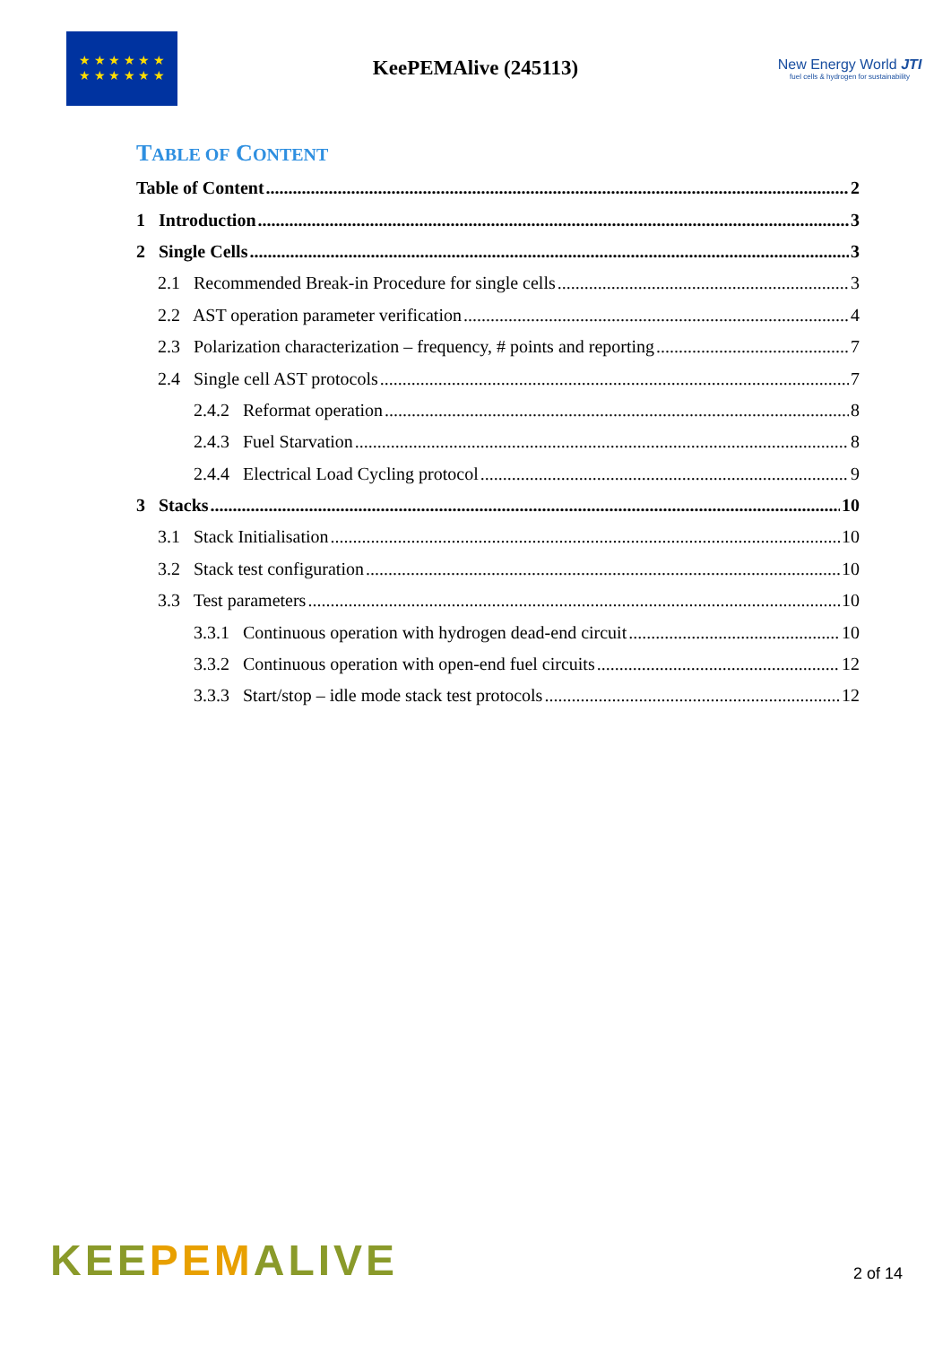★ ★ ★ ★ ★ ★
★ ★ ★ ★ ★ ★
KeePEMAlive (245113)
New Energy World JTI
fuel cells & hydrogen for sustainability
TABLE OF CONTENT
Table of Content 2
1 Introduction 3
2 Single Cells 3
2.1 Recommended Break-in Procedure for single cells 3
2.2 AST operation parameter verification 4
2.3 Polarization characterization – frequency, # points and reporting 7
2.4 Single cell AST protocols 7
2.4.2 Reformat operation 8
2.4.3 Fuel Starvation 8
2.4.4 Electrical Load Cycling protocol 9
3 Stacks 10
3.1 Stack Initialisation 10
3.2 Stack test configuration 10
3.3 Test parameters 10
3.3.1 Continuous operation with hydrogen dead-end circuit 10
3.3.2 Continuous operation with open-end fuel circuits 12
3.3.3 Start/stop – idle mode stack test protocols 12
KEEPEMALIVE
2 of 14